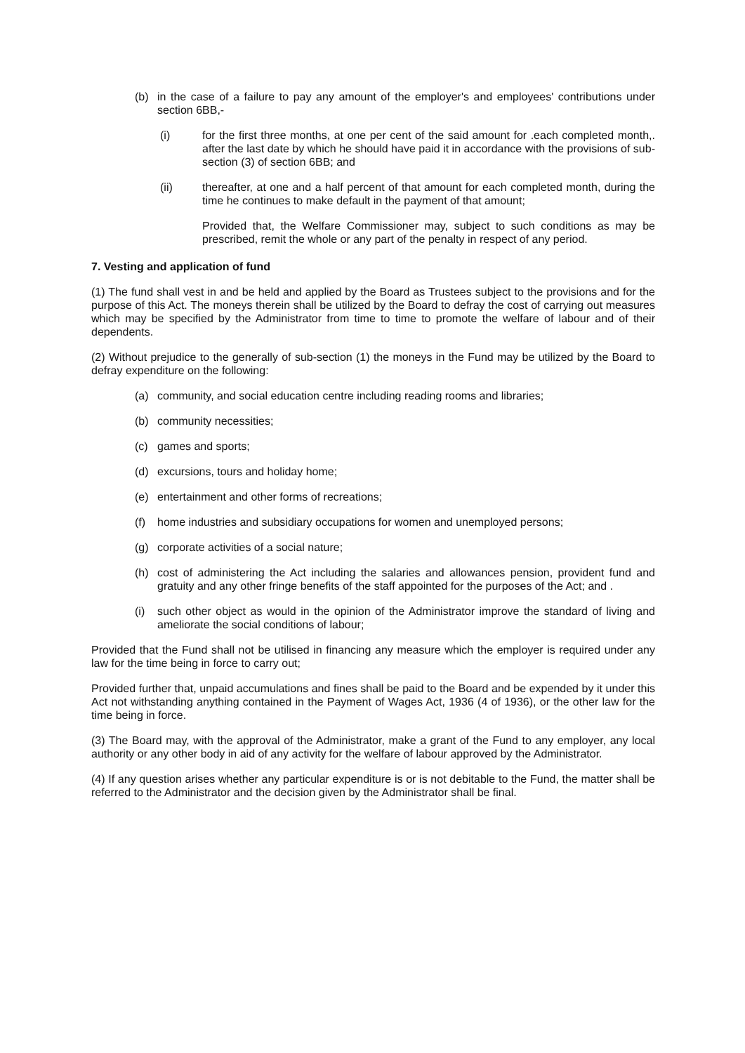(b) in the case of a failure to pay any amount of the employer's and employees' contributions under section 6BB,-
(i) for the first three months, at one per cent of the said amount for .each completed month,. after the last date by which he should have paid it in accordance with the provisions of sub-section (3) of section 6BB; and
(ii) thereafter, at one and a half percent of that amount for each completed month, during the time he continues to make default in the payment of that amount;
Provided that, the Welfare Commissioner may, subject to such conditions as may be prescribed, remit the whole or any part of the penalty in respect of any period.
7. Vesting and application of fund
(1) The fund shall vest in and be held and applied by the Board as Trustees subject to the provisions and for the purpose of this Act. The moneys therein shall be utilized by the Board to defray the cost of carrying out measures which may be specified by the Administrator from time to time to promote the welfare of labour and of their dependents.
(2) Without prejudice to the generally of sub-section (1) the moneys in the Fund may be utilized by the Board to defray expenditure on the following:
(a) community, and social education centre including reading rooms and libraries;
(b) community necessities;
(c) games and sports;
(d) excursions, tours and holiday home;
(e) entertainment and other forms of recreations;
(f) home industries and subsidiary occupations for women and unemployed persons;
(g) corporate activities of a social nature;
(h) cost of administering the Act including the salaries and allowances pension, provident fund and gratuity and any other fringe benefits of the staff appointed for the purposes of the Act; and .
(i) such other object as would in the opinion of the Administrator improve the standard of living and ameliorate the social conditions of labour;
Provided that the Fund shall not be utilised in financing any measure which the employer is required under any law for the time being in force to carry out;
Provided further that, unpaid accumulations and fines shall be paid to the Board and be expended by it under this Act not withstanding anything contained in the Payment of Wages Act, 1936 (4 of 1936), or the other law for the time being in force.
(3) The Board may, with the approval of the Administrator, make a grant of the Fund to any employer, any local authority or any other body in aid of any activity for the welfare of labour approved by the Administrator.
(4) If any question arises whether any particular expenditure is or is not debitable to the Fund, the matter shall be referred to the Administrator and the decision given by the Administrator shall be final.